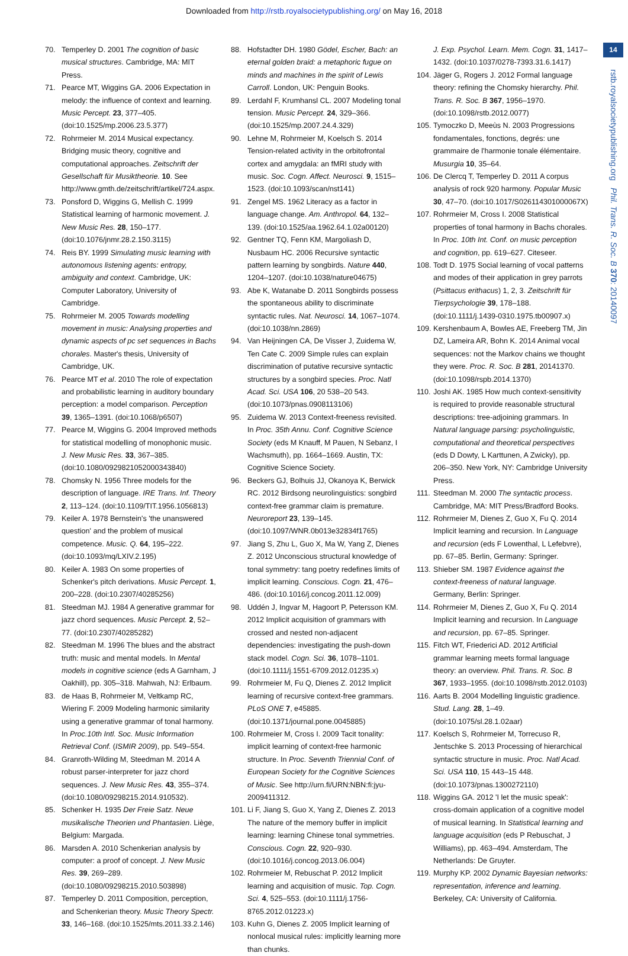Downloaded from http://rstb.royalsocietypublishing.org/ on May 16, 2018
14
rstb.royalsocietypublishing.org Phil. Trans. R. Soc. B 370: 20140097
70. Temperley D. 2001 The cognition of basic musical structures. Cambridge, MA: MIT Press.
71. Pearce MT, Wiggins GA. 2006 Expectation in melody: the influence of context and learning. Music Percept. 23, 377–405. (doi:10.1525/mp.2006.23.5.377)
72. Rohrmeier M. 2014 Musical expectancy. Bridging music theory, cognitive and computational approaches. Zeitschrift der Gesellschaft für Musiktheorie. 10. See http://www.gmth.de/zeitschrift/artikel/724.aspx.
73. Ponsford D, Wiggins G, Mellish C. 1999 Statistical learning of harmonic movement. J. New Music Res. 28, 150–177. (doi:10.1076/jnmr.28.2.150.3115)
74. Reis BY. 1999 Simulating music learning with autonomous listening agents: entropy, ambiguity and context. Cambridge, UK: Computer Laboratory, University of Cambridge.
75. Rohrmeier M. 2005 Towards modelling movement in music: Analysing properties and dynamic aspects of pc set sequences in Bachs chorales. Master's thesis, University of Cambridge, UK.
76. Pearce MT et al. 2010 The role of expectation and probabilistic learning in auditory boundary perception: a model comparison. Perception 39, 1365–1391. (doi:10.1068/p6507)
77. Pearce M, Wiggins G. 2004 Improved methods for statistical modelling of monophonic music. J. New Music Res. 33, 367–385. (doi:10.1080/0929821052000343840)
78. Chomsky N. 1956 Three models for the description of language. IRE Trans. Inf. Theory 2, 113–124. (doi:10.1109/TIT.1956.1056813)
79. Keiler A. 1978 Bernstein's 'the unanswered question' and the problem of musical competence. Music. Q. 64, 195–222. (doi:10.1093/mq/LXIV.2.195)
80. Keiler A. 1983 On some properties of Schenker's pitch derivations. Music Percept. 1, 200–228. (doi:10.2307/40285256)
81. Steedman MJ. 1984 A generative grammar for jazz chord sequences. Music Percept. 2, 52–77. (doi:10.2307/40285282)
82. Steedman M. 1996 The blues and the abstract truth: music and mental models. In Mental models in cognitive science (eds A Garnham, J Oakhill), pp. 305–318. Mahwah, NJ: Erlbaum.
83. de Haas B, Rohrmeier M, Veltkamp RC, Wiering F. 2009 Modeling harmonic similarity using a generative grammar of tonal harmony. In Proc.10th Intl. Soc. Music Information Retrieval Conf. (ISMIR 2009), pp. 549–554.
84. Granroth-Wilding M, Steedman M. 2014 A robust parser-interpreter for jazz chord sequences. J. New Music Res. 43, 355–374. (doi:10.1080/09298215.2014.910532).
85. Schenker H. 1935 Der Freie Satz. Neue musikalische Theorien und Phantasien. Liège, Belgium: Margada.
86. Marsden A. 2010 Schenkerian analysis by computer: a proof of concept. J. New Music Res. 39, 269–289. (doi:10.1080/09298215.2010.503898)
87. Temperley D. 2011 Composition, perception, and Schenkerian theory. Music Theory Spectr. 33, 146–168. (doi:10.1525/mts.2011.33.2.146)
88. Hofstadter DH. 1980 Gödel, Escher, Bach: an eternal golden braid: a metaphoric fugue on minds and machines in the spirit of Lewis Carroll. London, UK: Penguin Books.
89. Lerdahl F, Krumhansl CL. 2007 Modeling tonal tension. Music Percept. 24, 329–366. (doi:10.1525/mp.2007.24.4.329)
90. Lehne M, Rohrmeier M, Koelsch S. 2014 Tension-related activity in the orbitofrontal cortex and amygdala: an fMRI study with music. Soc. Cogn. Affect. Neurosci. 9, 1515–1523. (doi:10.1093/scan/nst141)
91. Zengel MS. 1962 Literacy as a factor in language change. Am. Anthropol. 64, 132–139. (doi:10.1525/aa.1962.64.1.02a00120)
92. Gentner TQ, Fenn KM, Margoliash D, Nusbaum HC. 2006 Recursive syntactic pattern learning by songbirds. Nature 440, 1204–1207. (doi:10.1038/nature04675)
93. Abe K, Watanabe D. 2011 Songbirds possess the spontaneous ability to discriminate syntactic rules. Nat. Neurosci. 14, 1067–1074. (doi:10.1038/nn.2869)
94. Van Heijningen CA, De Visser J, Zuidema W, Ten Cate C. 2009 Simple rules can explain discrimination of putative recursive syntactic structures by a songbird species. Proc. Natl Acad. Sci. USA 106, 20 538–20 543. (doi:10.1073/pnas.0908113106)
95. Zuidema W. 2013 Context-freeness revisited. In Proc. 35th Annu. Conf. Cognitive Science Society (eds M Knauff, M Pauen, N Sebanz, I Wachsmuth), pp. 1664–1669. Austin, TX: Cognitive Science Society.
96. Beckers GJ, Bolhuis JJ, Okanoya K, Berwick RC. 2012 Birdsong neurolinguistics: songbird context-free grammar claim is premature. Neuroreport 23, 139–145. (doi:10.1097/WNR.0b013e32834f1765)
97. Jiang S, Zhu L, Guo X, Ma W, Yang Z, Dienes Z. 2012 Unconscious structural knowledge of tonal symmetry: tang poetry redefines limits of implicit learning. Conscious. Cogn. 21, 476–486. (doi:10.1016/j.concog.2011.12.009)
98. Uddén J, Ingvar M, Hagoort P, Petersson KM. 2012 Implicit acquisition of grammars with crossed and nested non-adjacent dependencies: investigating the push-down stack model. Cogn. Sci. 36, 1078–1101. (doi:10.1111/j.1551-6709.2012.01235.x)
99. Rohrmeier M, Fu Q, Dienes Z. 2012 Implicit learning of recursive context-free grammars. PLoS ONE 7, e45885. (doi:10.1371/journal.pone.0045885)
100. Rohrmeier M, Cross I. 2009 Tacit tonality: implicit learning of context-free harmonic structure. In Proc. Seventh Triennial Conf. of European Society for the Cognitive Sciences of Music. See http://urn.fi/URN:NBN:fi:jyu-2009411312.
101. Li F, Jiang S, Guo X, Yang Z, Dienes Z. 2013 The nature of the memory buffer in implicit learning: learning Chinese tonal symmetries. Conscious. Cogn. 22, 920–930. (doi:10.1016/j.concog.2013.06.004)
102. Rohrmeier M, Rebuschat P. 2012 Implicit learning and acquisition of music. Top. Cogn. Sci. 4, 525–553. (doi:10.1111/j.1756-8765.2012.01223.x)
103. Kuhn G, Dienes Z. 2005 Implicit learning of nonlocal musical rules: implicitly learning more than chunks.
J. Exp. Psychol. Learn. Mem. Cogn. 31, 1417–1432. (doi:10.1037/0278-7393.31.6.1417)
104. Jäger G, Rogers J. 2012 Formal language theory: refining the Chomsky hierarchy. Phil. Trans. R. Soc. B 367, 1956–1970. (doi:10.1098/rstb.2012.0077)
105. Tymoczko D, Meeùs N. 2003 Progressions fondamentales, fonctions, degrés: une grammaire de l'harmonie tonale élémentaire. Musurgia 10, 35–64.
106. De Clercq T, Temperley D. 2011 A corpus analysis of rock 920 harmony. Popular Music 30, 47–70. (doi:10.1017/S026114301000067X)
107. Rohrmeier M, Cross I. 2008 Statistical properties of tonal harmony in Bachs chorales. In Proc. 10th Int. Conf. on music perception and cognition, pp. 619–627. Citeseer.
108. Todt D. 1975 Social learning of vocal patterns and modes of their application in grey parrots (Psittacus erithacus) 1, 2, 3. Zeitschrift für Tierpsychologie 39, 178–188. (doi:10.1111/j.1439-0310.1975.tb00907.x)
109. Kershenbaum A, Bowles AE, Freeberg TM, Jin DZ, Lameira AR, Bohn K. 2014 Animal vocal sequences: not the Markov chains we thought they were. Proc. R. Soc. B 281, 20141370. (doi:10.1098/rspb.2014.1370)
110. Joshi AK. 1985 How much context-sensitivity is required to provide reasonable structural descriptions: tree-adjoining grammars. In Natural language parsing: psycholinguistic, computational and theoretical perspectives (eds D Dowty, L Karttunen, A Zwicky), pp. 206–350. New York, NY: Cambridge University Press.
111. Steedman M. 2000 The syntactic process. Cambridge, MA: MIT Press/Bradford Books.
112. Rohrmeier M, Dienes Z, Guo X, Fu Q. 2014 Implicit learning and recursion. In Language and recursion (eds F Lowenthal, L Lefebvre), pp. 67–85. Berlin, Germany: Springer.
113. Shieber SM. 1987 Evidence against the context-freeness of natural language. Germany, Berlin: Springer.
114. Rohrmeier M, Dienes Z, Guo X, Fu Q. 2014 Implicit learning and recursion. In Language and recursion, pp. 67–85. Springer.
115. Fitch WT, Friederici AD. 2012 Artificial grammar learning meets formal language theory: an overview. Phil. Trans. R. Soc. B 367, 1933–1955. (doi:10.1098/rstb.2012.0103)
116. Aarts B. 2004 Modelling linguistic gradience. Stud. Lang. 28, 1–49. (doi:10.1075/sl.28.1.02aar)
117. Koelsch S, Rohrmeier M, Torrecuso R, Jentschke S. 2013 Processing of hierarchical syntactic structure in music. Proc. Natl Acad. Sci. USA 110, 15 443–15 448. (doi:10.1073/pnas.1300272110)
118. Wiggins GA. 2012 'I let the music speak': cross-domain application of a cognitive model of musical learning. In Statistical learning and language acquisition (eds P Rebuschat, J Williams), pp. 463–494. Amsterdam, The Netherlands: De Gruyter.
119. Murphy KP. 2002 Dynamic Bayesian networks: representation, inference and learning. Berkeley, CA: University of California.